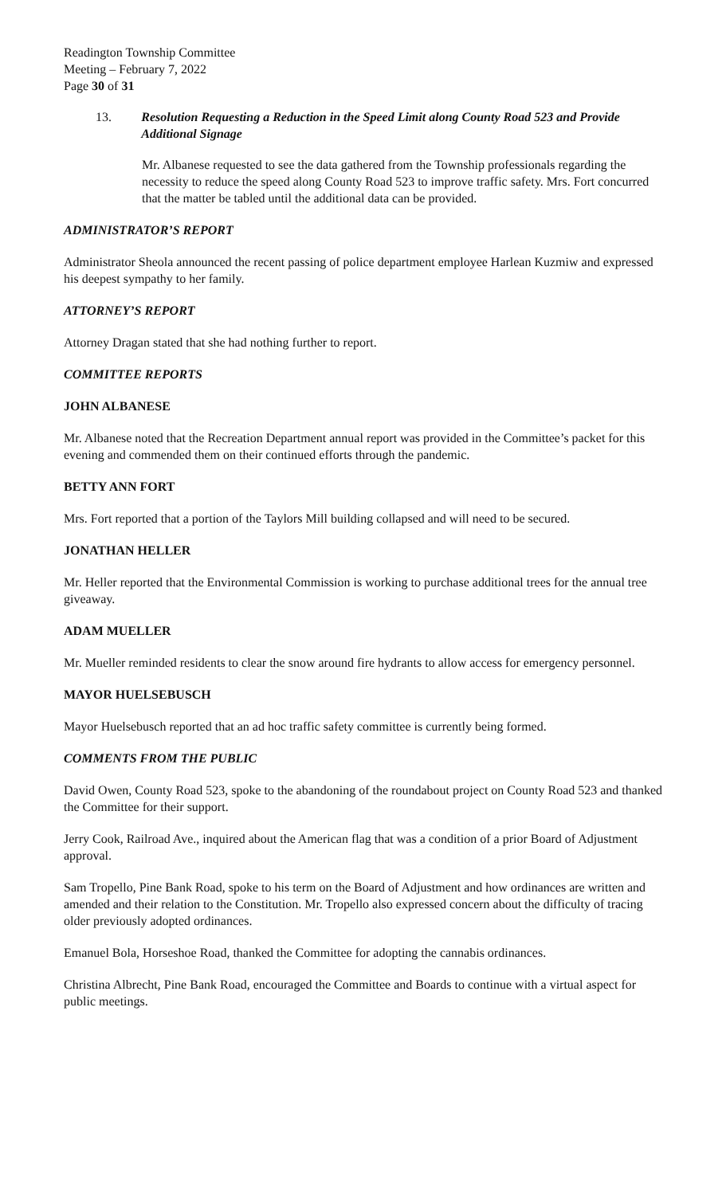Readington Township Committee
Meeting – February 7, 2022
Page 30 of 31
13. Resolution Requesting a Reduction in the Speed Limit along County Road 523 and Provide Additional Signage
Mr. Albanese requested to see the data gathered from the Township professionals regarding the necessity to reduce the speed along County Road 523 to improve traffic safety. Mrs. Fort concurred that the matter be tabled until the additional data can be provided.
ADMINISTRATOR’S REPORT
Administrator Sheola announced the recent passing of police department employee Harlean Kuzmiw and expressed his deepest sympathy to her family.
ATTORNEY’S REPORT
Attorney Dragan stated that she had nothing further to report.
COMMITTEE REPORTS
JOHN ALBANESE
Mr. Albanese noted that the Recreation Department annual report was provided in the Committee’s packet for this evening and commended them on their continued efforts through the pandemic.
BETTY ANN FORT
Mrs. Fort reported that a portion of the Taylors Mill building collapsed and will need to be secured.
JONATHAN HELLER
Mr. Heller reported that the Environmental Commission is working to purchase additional trees for the annual tree giveaway.
ADAM MUELLER
Mr. Mueller reminded residents to clear the snow around fire hydrants to allow access for emergency personnel.
MAYOR HUELSEBUSCH
Mayor Huelsebusch reported that an ad hoc traffic safety committee is currently being formed.
COMMENTS FROM THE PUBLIC
David Owen, County Road 523, spoke to the abandoning of the roundabout project on County Road 523 and thanked the Committee for their support.
Jerry Cook, Railroad Ave., inquired about the American flag that was a condition of a prior Board of Adjustment approval.
Sam Tropello, Pine Bank Road, spoke to his term on the Board of Adjustment and how ordinances are written and amended and their relation to the Constitution. Mr. Tropello also expressed concern about the difficulty of tracing older previously adopted ordinances.
Emanuel Bola, Horseshoe Road, thanked the Committee for adopting the cannabis ordinances.
Christina Albrecht, Pine Bank Road, encouraged the Committee and Boards to continue with a virtual aspect for public meetings.